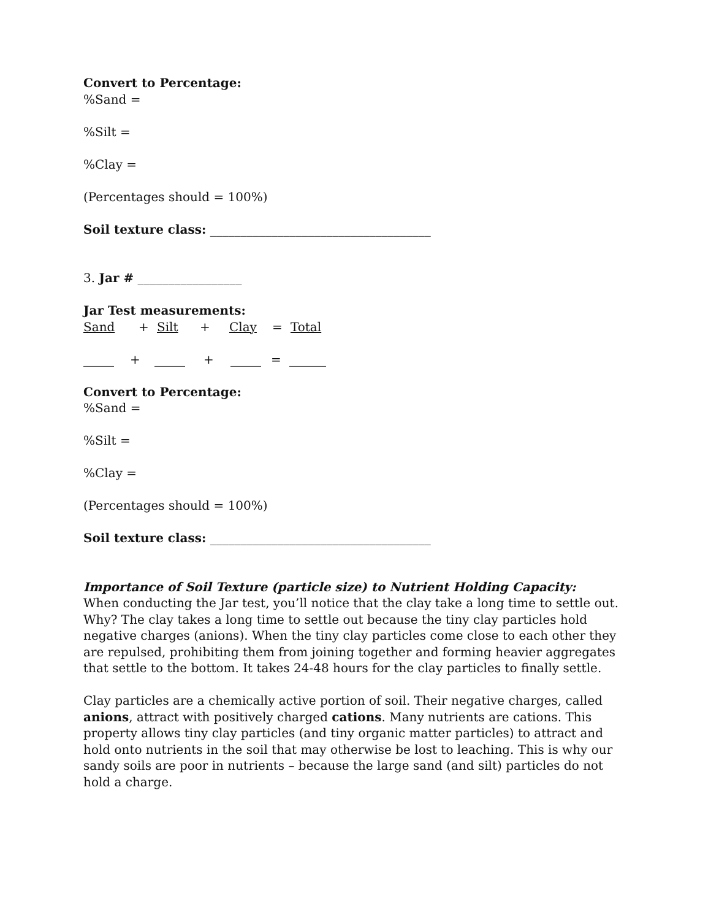Convert to Percentage:
%Sand =
%Silt =
%Clay =
(Percentages should = 100%)
Soil texture class: ____________________________________
3. Jar # _________________
Jar Test measurements:
Sand + Silt + Clay = Total
_____ + _____ + _____ = ______
Convert to Percentage:
%Sand =
%Silt =
%Clay =
(Percentages should = 100%)
Soil texture class: ____________________________________
Importance of Soil Texture (particle size) to Nutrient Holding Capacity:
When conducting the Jar test, you’ll notice that the clay take a long time to settle out. Why? The clay takes a long time to settle out because the tiny clay particles hold negative charges (anions). When the tiny clay particles come close to each other they are repulsed, prohibiting them from joining together and forming heavier aggregates that settle to the bottom. It takes 24-48 hours for the clay particles to finally settle.
Clay particles are a chemically active portion of soil. Their negative charges, called anions, attract with positively charged cations. Many nutrients are cations. This property allows tiny clay particles (and tiny organic matter particles) to attract and hold onto nutrients in the soil that may otherwise be lost to leaching. This is why our sandy soils are poor in nutrients – because the large sand (and silt) particles do not hold a charge.